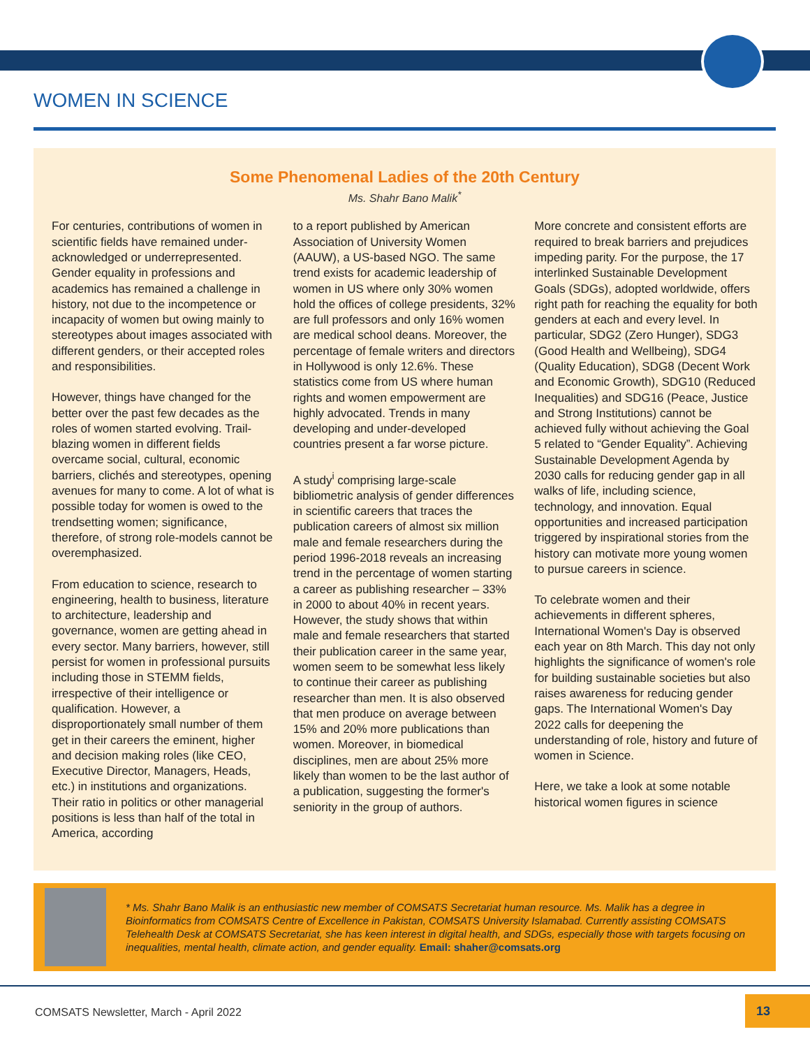WOMEN IN SCIENCE
Some Phenomenal Ladies of the 20th Century
Ms. Shahr Bano Malik<sup>*</sup>
For centuries, contributions of women in scientific fields have remained under-acknowledged or underrepresented. Gender equality in professions and academics has remained a challenge in history, not due to the incompetence or incapacity of women but owing mainly to stereotypes about images associated with different genders, or their accepted roles and responsibilities.
However, things have changed for the better over the past few decades as the roles of women started evolving. Trail-blazing women in different fields overcame social, cultural, economic barriers, clichés and stereotypes, opening avenues for many to come. A lot of what is possible today for women is owed to the trendsetting women; significance, therefore, of strong role-models cannot be overemphasized.
From education to science, research to engineering, health to business, literature to architecture, leadership and governance, women are getting ahead in every sector. Many barriers, however, still persist for women in professional pursuits including those in STEMM fields, irrespective of their intelligence or qualification. However, a disproportionately small number of them get in their careers the eminent, higher and decision making roles (like CEO, Executive Director, Managers, Heads, etc.) in institutions and organizations. Their ratio in politics or other managerial positions is less than half of the total in America, according
to a report published by American Association of University Women (AAUW), a US-based NGO. The same trend exists for academic leadership of women in US where only 30% women hold the offices of college presidents, 32% are full professors and only 16% women are medical school deans. Moreover, the percentage of female writers and directors in Hollywood is only 12.6%. These statistics come from US where human rights and women empowerment are highly advocated. Trends in many developing and under-developed countries present a far worse picture.
A study<sup>i</sup> comprising large-scale bibliometric analysis of gender differences in scientific careers that traces the publication careers of almost six million male and female researchers during the period 1996-2018 reveals an increasing trend in the percentage of women starting a career as publishing researcher – 33% in 2000 to about 40% in recent years. However, the study shows that within male and female researchers that started their publication career in the same year, women seem to be somewhat less likely to continue their career as publishing researcher than men. It is also observed that men produce on average between 15% and 20% more publications than women. Moreover, in biomedical disciplines, men are about 25% more likely than women to be the last author of a publication, suggesting the former's seniority in the group of authors.
More concrete and consistent efforts are required to break barriers and prejudices impeding parity. For the purpose, the 17 interlinked Sustainable Development Goals (SDGs), adopted worldwide, offers right path for reaching the equality for both genders at each and every level. In particular, SDG2 (Zero Hunger), SDG3 (Good Health and Wellbeing), SDG4 (Quality Education), SDG8 (Decent Work and Economic Growth), SDG10 (Reduced Inequalities) and SDG16 (Peace, Justice and Strong Institutions) cannot be achieved fully without achieving the Goal 5 related to “Gender Equality”. Achieving Sustainable Development Agenda by 2030 calls for reducing gender gap in all walks of life, including science, technology, and innovation. Equal opportunities and increased participation triggered by inspirational stories from the history can motivate more young women to pursue careers in science.
To celebrate women and their achievements in different spheres, International Women's Day is observed each year on 8th March. This day not only highlights the significance of women's role for building sustainable societies but also raises awareness for reducing gender gaps. The International Women's Day 2022 calls for deepening the understanding of role, history and future of women in Science.
Here, we take a look at some notable historical women figures in science
* Ms. Shahr Bano Malik is an enthusiastic new member of COMSATS Secretariat human resource. Ms. Malik has a degree in Bioinformatics from COMSATS Centre of Excellence in Pakistan, COMSATS University Islamabad. Currently assisting COMSATS Telehealth Desk at COMSATS Secretariat, she has keen interest in digital health, and SDGs, especially those with targets focusing on inequalities, mental health, climate action, and gender equality. Email: shaher@comsats.org
COMSATS Newsletter, March - April 2022
13